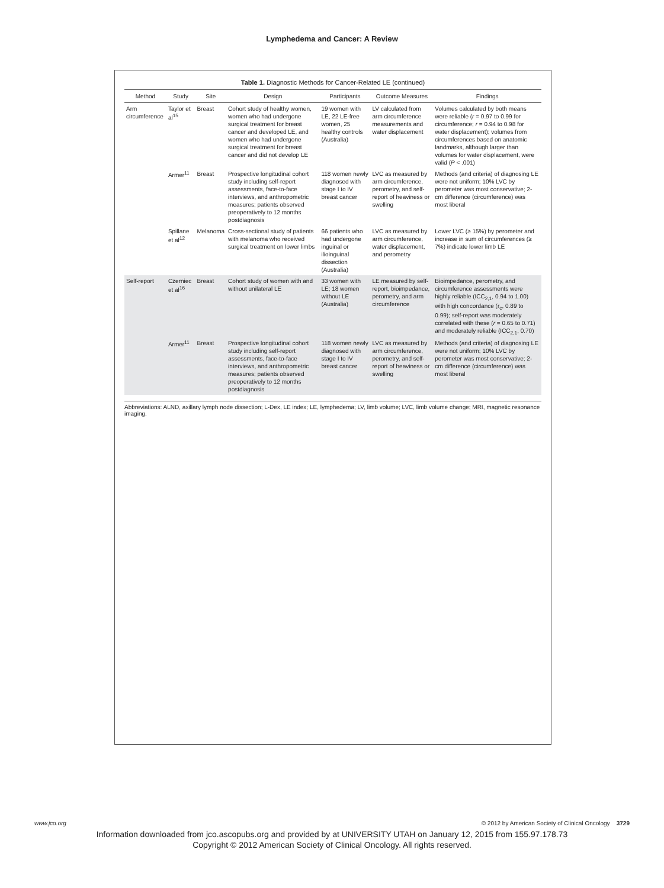Lymphedema and Cancer: A Review
Table 1. Diagnostic Methods for Cancer-Related LE (continued)
| Method | Study | Site | Design | Participants | Outcome Measures | Findings |
| --- | --- | --- | --- | --- | --- | --- |
| Arm circumference | Taylor et al<sup>15</sup> | Breast | Cohort study of healthy women, women who had undergone surgical treatment for breast cancer and developed LE, and women who had undergone surgical treatment for breast cancer and did not develop LE | 19 women with LE, 22 LE-free women, 25 healthy controls (Australia) | LV calculated from arm circumference measurements and water displacement | Volumes calculated by both means were reliable ( r = 0.97 to 0.99 for circumference; r = 0.94 to 0.98 for water displacement); volumes from circumferences based on anatomic landmarks, although larger than volumes for water displacement, were valid ( P < .001) |
| | Armer<sup>11</sup> | Breast | Prospective longitudinal cohort study including self-report assessments, face-to-face interviews, and anthropometric measures; patients observed preoperatively to 12 months postdiagnosis | 118 women newly diagnosed with stage I to IV breast cancer | LVC as measured by arm circumference, perometry, and self-report of heaviness or swelling | Methods (and criteria) of diagnosing LE were not uniform; 10% LVC by perometer was most conservative; 2-cm difference (circumference) was most liberal |
| | Spillane et al<sup>12</sup> | Melanoma | Cross-sectional study of patients with melanoma who received surgical treatment on lower limbs | 66 patients who had undergone inguinal or ilioinguinal dissection (Australia) | LVC as measured by arm circumference, water displacement, and perometry | Lower LVC (≥ 15%) by perometer and increase in sum of circumferences (≥ 7%) indicate lower limb LE |
| Self-report | Czerniec et al<sup>16</sup> | Breast | Cohort study of women with and without unilateral LE | 33 women with LE; 18 women without LE (Australia) | LE measured by self-report, bioimpedance, perometry, and arm circumference | Bioimpedance, perometry, and circumference assessments were highly reliable (ICC<sub>2,1</sub>, 0.94 to 1.00) with high concordance (r<sub>c</sub>, 0.89 to 0.99); self-report was moderately correlated with these ( r = 0.65 to 0.71) and moderately reliable (ICC<sub>2,1</sub>, 0.70) |
| | Armer<sup>11</sup> | Breast | Prospective longitudinal cohort study including self-report assessments, face-to-face interviews, and anthropometric measures; patients observed preoperatively to 12 months postdiagnosis | 118 women newly diagnosed with stage I to IV breast cancer | LVC as measured by arm circumference, perometry, and self-report of heaviness or swelling | Methods (and criteria) of diagnosing LE were not uniform; 10% LVC by perometer was most conservative; 2-cm difference (circumference) was most liberal |
Abbreviations: ALND, axillary lymph node dissection; L-Dex, LE index; LE, lymphedema; LV, limb volume; LVC, limb volume change; MRI, magnetic resonance imaging.
www.jco.org © 2012 by American Society of Clinical Oncology 3729
Information downloaded from jco.ascopubs.org and provided by at UNIVERSITY UTAH on January 12, 2015 from 155.97.178.73
Copyright © 2012 American Society of Clinical Oncology. All rights reserved.